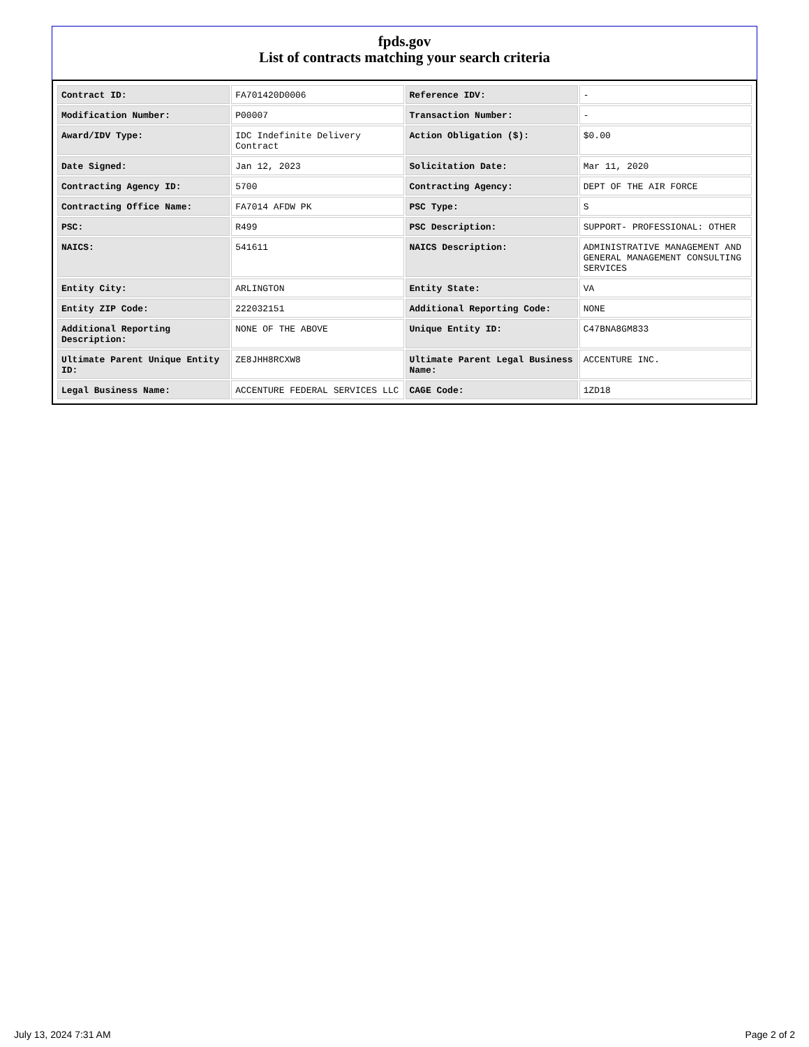fpds.gov
List of contracts matching your search criteria
| Contract ID: | FA701420D0006 | Reference IDV: | - |
| Modification Number: | P00007 | Transaction Number: | - |
| Award/IDV Type: | IDC Indefinite Delivery Contract | Action Obligation ($): | $0.00 |
| Date Signed: | Jan 12, 2023 | Solicitation Date: | Mar 11, 2020 |
| Contracting Agency ID: | 5700 | Contracting Agency: | DEPT OF THE AIR FORCE |
| Contracting Office Name: | FA7014 AFDW PK | PSC Type: | S |
| PSC: | R499 | PSC Description: | SUPPORT- PROFESSIONAL: OTHER |
| NAICS: | 541611 | NAICS Description: | ADMINISTRATIVE MANAGEMENT AND GENERAL MANAGEMENT CONSULTING SERVICES |
| Entity City: | ARLINGTON | Entity State: | VA |
| Entity ZIP Code: | 222032151 | Additional Reporting Code: | NONE |
| Additional Reporting Description: | NONE OF THE ABOVE | Unique Entity ID: | C47BNA8GM833 |
| Ultimate Parent Unique Entity ID: | ZE8JHH8RCXW8 | Ultimate Parent Legal Business Name: | ACCENTURE INC. |
| Legal Business Name: | ACCENTURE FEDERAL SERVICES LLC | CAGE Code: | 1ZD18 |
July 13, 2024 7:31 AM Page 2 of 2